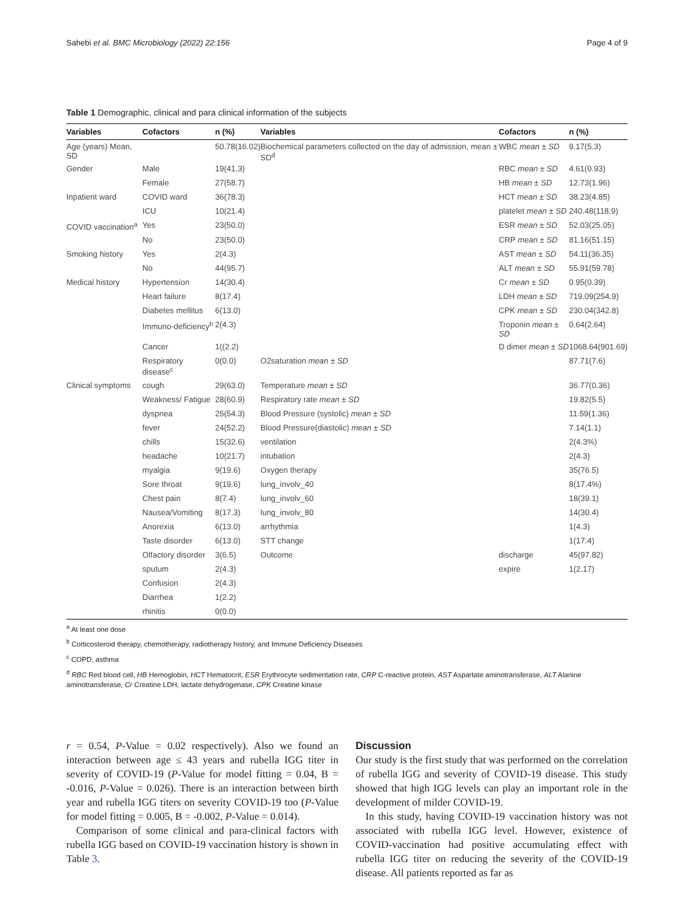Sahebi et al. BMC Microbiology (2022) 22:156 Page 4 of 9
Table 1 Demographic, clinical and para clinical information of the subjects
| Variables | Cofactors | n (%) | Variables | Cofactors | n (%) |
| --- | --- | --- | --- | --- | --- |
| Age (years) Mean, SD | | 50.78(16.02) | Biochemical parameters collected on the day of admission, mean ± SD<sup>d</sup> | WBC mean ± SD | 9.17(5.3) |
| Gender | Male | 19(41.3) | | RBC mean ± SD | 4.61(0.93) |
| | Female | 27(58.7) | | HB mean ± SD | 12.73(1.96) |
| Inpatient ward | COVID ward | 36(78.3) | | HCT mean ± SD | 38.23(4.85) |
| | ICU | 10(21.4) | | platelet mean ± SD | 240.48(118.9) |
| COVID vaccination<sup>a</sup> | Yes | 23(50.0) | | ESR mean ± SD | 52.03(25.05) |
| | No | 23(50.0) | | CRP mean ± SD | 81.16(51.15) |
| Smoking history | Yes | 2(4.3) | | AST mean ± SD | 54.11(36.35) |
| | No | 44(95.7) | | ALT mean ± SD | 55.91(59.78) |
| Medical history | Hypertension | 14(30.4) | | Cr mean ± SD | 0.95(0.39) |
| | Heart failure | 8(17.4) | | LDH mean ± SD | 719.09(254.9) |
| | Diabetes mellitus | 6(13.0) | | CPK mean ± SD | 230.04(342.8) |
| | Immuno-deficiency<sup>b</sup> | 2(4.3) | | Troponin mean ± SD | 0.64(2.64) |
| | Cancer | 1((2.2) | | D dimer mean ± SD | 1068.64(901.69) |
| | Respiratory disease<sup>c</sup> | 0(0.0) | O2saturation mean ± SD | | 87.71(7.6) |
| Clinical symptoms | cough | 29(63.0) | Temperature mean ± SD | | 36.77(0.36) |
| | Weakness/ Fatigue | 28(60.9) | Respiratory rate mean ± SD | | 19.82(5.5) |
| | dyspnea | 25(54.3) | Blood Pressure (systolic) mean ± SD | | 11.59(1.36) |
| | fever | 24(52.2) | Blood Pressure(diastolic) mean ± SD | | 7.14(1.1) |
| | chills | 15(32.6) | ventilation | | 2(4.3%) |
| | headache | 10(21.7) | intubation | | 2(4.3) |
| | myalgia | 9(19.6) | Oxygen therapy | | 35(76.5) |
| | Sore throat | 9(19.6) | lung_involv_40 | | 8(17.4%) |
| | Chest pain | 8(7.4) | lung_involv_60 | | 18(39.1) |
| | Nausea/Vomiting | 8(17.3) | lung_involv_80 | | 14(30.4) |
| | Anorexia | 6(13.0) | arrhythmia | | 1(4.3) |
| | Taste disorder | 6(13.0) | STT change | | 1(17.4) |
| | Olfactory disorder | 3(6.5) | Outcome | discharge | 45(97.82) |
| | sputum | 2(4.3) | | expire | 1(2.17) |
| | Confusion | 2(4.3) | | | |
| | Diarrhea | 1(2.2) | | | |
| | rhinitis | 0(0.0) | | | |
<sup>a</sup> At least one dose
<sup>b</sup> Corticosteroid therapy, chemotherapy, radiotherapy history, and Immune Deficiency Diseases
<sup>c</sup> COPD, asthma
<sup>d</sup> RBC Red blood cell, HB Hemoglobin, HCT Hematocrit, ESR Erythrocyte sedimentation rate, CRP C-reactive protein, AST Aspartate aminotransferase, ALT Alanine aminotransferase, Cr Creatine LDH, lactate dehydrogenase, CPK Creatine kinase
r = 0.54, P-Value = 0.02 respectively). Also we found an interaction between age ≤ 43 years and rubella IGG titer in severity of COVID-19 (P-Value for model fitting = 0.04, B = -0.016, P-Value = 0.026). There is an interaction between birth year and rubella IGG titers on severity COVID-19 too (P-Value for model fitting = 0.005, B = -0.002, P-Value = 0.014).
Comparison of some clinical and para-clinical factors with rubella IGG based on COVID-19 vaccination history is shown in Table 3.
Discussion
Our study is the first study that was performed on the correlation of rubella IGG and severity of COVID-19 disease. This study showed that high IGG levels can play an important role in the development of milder COVID-19.
In this study, having COVID-19 vaccination history was not associated with rubella IGG level. However, existence of COVID-vaccination had positive accumulating effect with rubella IGG titer on reducing the severity of the COVID-19 disease. All patients reported as far as